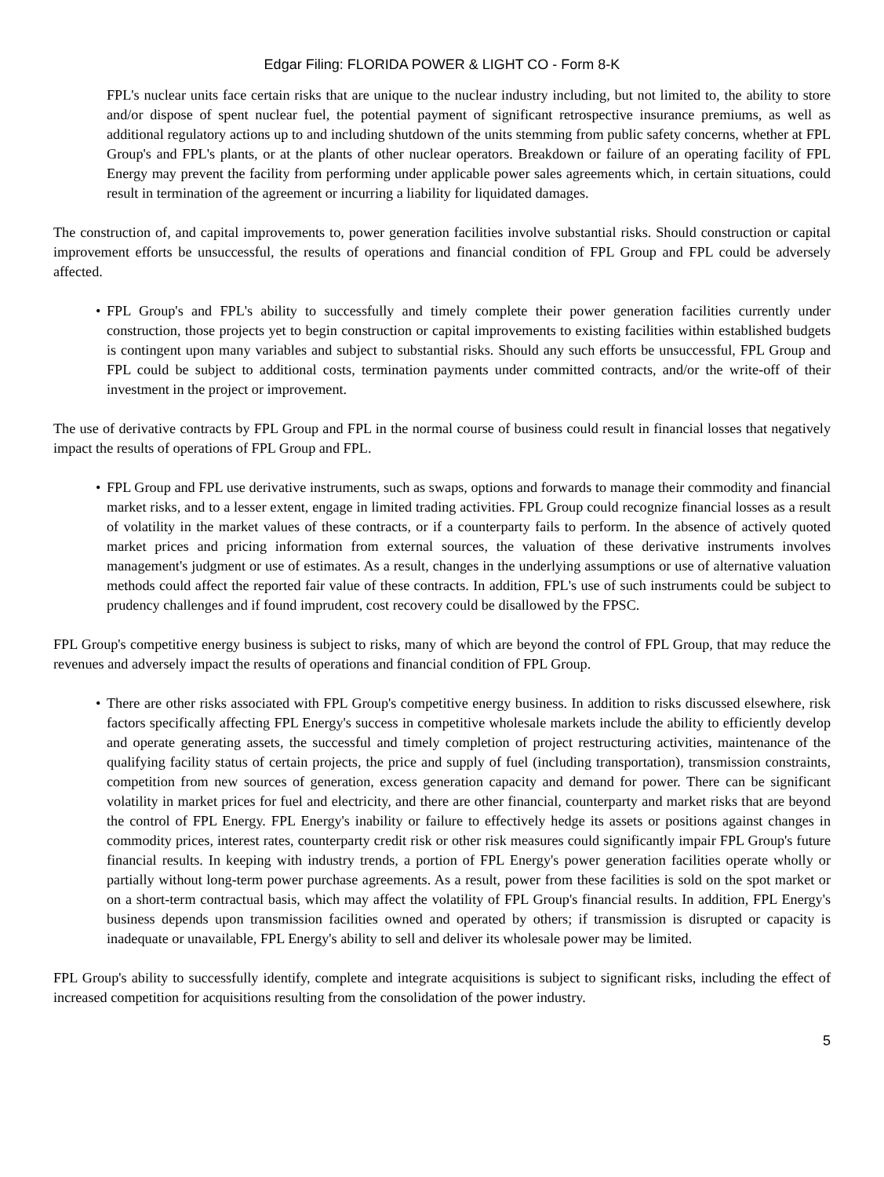Edgar Filing: FLORIDA POWER & LIGHT CO - Form 8-K
FPL's nuclear units face certain risks that are unique to the nuclear industry including, but not limited to, the ability to store and/or dispose of spent nuclear fuel, the potential payment of significant retrospective insurance premiums, as well as additional regulatory actions up to and including shutdown of the units stemming from public safety concerns, whether at FPL Group's and FPL's plants, or at the plants of other nuclear operators. Breakdown or failure of an operating facility of FPL Energy may prevent the facility from performing under applicable power sales agreements which, in certain situations, could result in termination of the agreement or incurring a liability for liquidated damages.
The construction of, and capital improvements to, power generation facilities involve substantial risks. Should construction or capital improvement efforts be unsuccessful, the results of operations and financial condition of FPL Group and FPL could be adversely affected.
• FPL Group's and FPL's ability to successfully and timely complete their power generation facilities currently under construction, those projects yet to begin construction or capital improvements to existing facilities within established budgets is contingent upon many variables and subject to substantial risks. Should any such efforts be unsuccessful, FPL Group and FPL could be subject to additional costs, termination payments under committed contracts, and/or the write-off of their investment in the project or improvement.
The use of derivative contracts by FPL Group and FPL in the normal course of business could result in financial losses that negatively impact the results of operations of FPL Group and FPL.
• FPL Group and FPL use derivative instruments, such as swaps, options and forwards to manage their commodity and financial market risks, and to a lesser extent, engage in limited trading activities. FPL Group could recognize financial losses as a result of volatility in the market values of these contracts, or if a counterparty fails to perform. In the absence of actively quoted market prices and pricing information from external sources, the valuation of these derivative instruments involves management's judgment or use of estimates. As a result, changes in the underlying assumptions or use of alternative valuation methods could affect the reported fair value of these contracts. In addition, FPL's use of such instruments could be subject to prudency challenges and if found imprudent, cost recovery could be disallowed by the FPSC.
FPL Group's competitive energy business is subject to risks, many of which are beyond the control of FPL Group, that may reduce the revenues and adversely impact the results of operations and financial condition of FPL Group.
• There are other risks associated with FPL Group's competitive energy business. In addition to risks discussed elsewhere, risk factors specifically affecting FPL Energy's success in competitive wholesale markets include the ability to efficiently develop and operate generating assets, the successful and timely completion of project restructuring activities, maintenance of the qualifying facility status of certain projects, the price and supply of fuel (including transportation), transmission constraints, competition from new sources of generation, excess generation capacity and demand for power. There can be significant volatility in market prices for fuel and electricity, and there are other financial, counterparty and market risks that are beyond the control of FPL Energy. FPL Energy's inability or failure to effectively hedge its assets or positions against changes in commodity prices, interest rates, counterparty credit risk or other risk measures could significantly impair FPL Group's future financial results. In keeping with industry trends, a portion of FPL Energy's power generation facilities operate wholly or partially without long-term power purchase agreements. As a result, power from these facilities is sold on the spot market or on a short-term contractual basis, which may affect the volatility of FPL Group's financial results. In addition, FPL Energy's business depends upon transmission facilities owned and operated by others; if transmission is disrupted or capacity is inadequate or unavailable, FPL Energy's ability to sell and deliver its wholesale power may be limited.
FPL Group's ability to successfully identify, complete and integrate acquisitions is subject to significant risks, including the effect of increased competition for acquisitions resulting from the consolidation of the power industry.
5